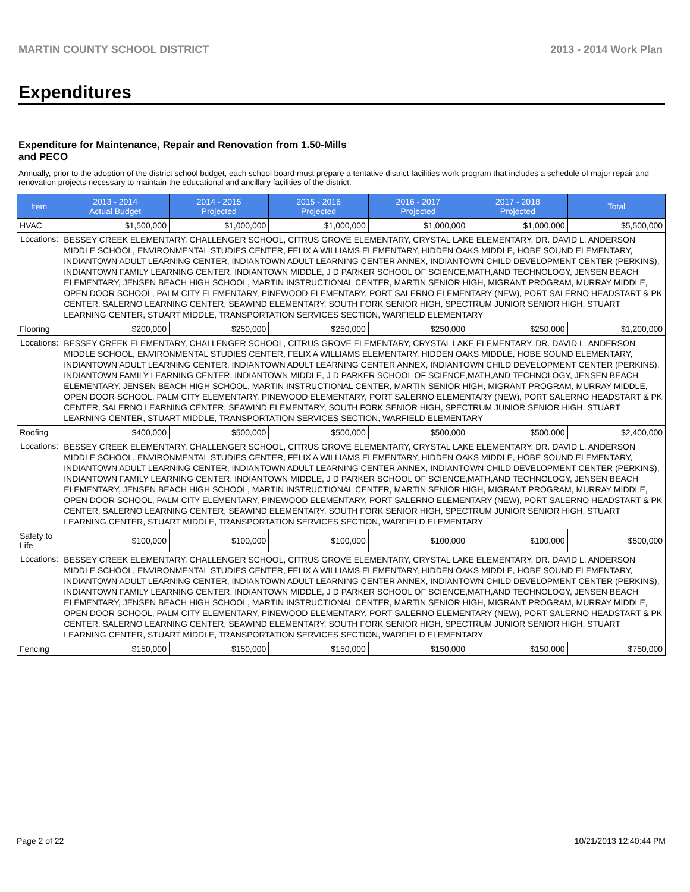MARTIN COUNTY SCHOOL DISTRICT 2013 - 2014 Work Plan
Expenditures
Expenditure for Maintenance, Repair and Renovation from 1.50-Mills and PECO
Annually, prior to the adoption of the district school budget, each school board must prepare a tentative district facilities work program that includes a schedule of major repair and renovation projects necessary to maintain the educational and ancillary facilities of the district.
| Item | | 2013 - 2014 Actual Budget | 2014 - 2015 Projected | 2015 - 2016 Projected | 2016 - 2017 Projected | 2017 - 2018 Projected | Total |
| --- | --- | --- | --- | --- | --- | --- | --- |
| HVAC | | $1,500,000 | $1,000,000 | $1,000,000 | $1,000,000 | $1,000,000 | $5,500,000 |
| Locations: | BESSEY CREEK ELEMENTARY, CHALLENGER SCHOOL, CITRUS GROVE ELEMENTARY, CRYSTAL LAKE ELEMENTARY, DR. DAVID L. ANDERSON MIDDLE SCHOOL, ENVIRONMENTAL STUDIES CENTER, FELIX A WILLIAMS ELEMENTARY, HIDDEN OAKS MIDDLE, HOBE SOUND ELEMENTARY, INDIANTOWN ADULT LEARNING CENTER, INDIANTOWN ADULT LEARNING CENTER ANNEX, INDIANTOWN CHILD DEVELOPMENT CENTER (PERKINS), INDIANTOWN FAMILY LEARNING CENTER, INDIANTOWN MIDDLE, J D PARKER SCHOOL OF SCIENCE,MATH,AND TECHNOLOGY, JENSEN BEACH ELEMENTARY, JENSEN BEACH HIGH SCHOOL, MARTIN INSTRUCTIONAL CENTER, MARTIN SENIOR HIGH, MIGRANT PROGRAM, MURRAY MIDDLE, OPEN DOOR SCHOOL, PALM CITY ELEMENTARY, PINEWOOD ELEMENTARY, PORT SALERNO ELEMENTARY (NEW), PORT SALERNO HEADSTART & PK CENTER, SALERNO LEARNING CENTER, SEAWIND ELEMENTARY, SOUTH FORK SENIOR HIGH, SPECTRUM JUNIOR SENIOR HIGH, STUART LEARNING CENTER, STUART MIDDLE, TRANSPORTATION SERVICES SECTION, WARFIELD ELEMENTARY | | | | | | |
| Flooring | | $200,000 | $250,000 | $250,000 | $250,000 | $250,000 | $1,200,000 |
| Locations: | BESSEY CREEK ELEMENTARY, CHALLENGER SCHOOL, CITRUS GROVE ELEMENTARY, CRYSTAL LAKE ELEMENTARY, DR. DAVID L. ANDERSON MIDDLE SCHOOL, ENVIRONMENTAL STUDIES CENTER, FELIX A WILLIAMS ELEMENTARY, HIDDEN OAKS MIDDLE, HOBE SOUND ELEMENTARY, INDIANTOWN ADULT LEARNING CENTER, INDIANTOWN ADULT LEARNING CENTER ANNEX, INDIANTOWN CHILD DEVELOPMENT CENTER (PERKINS), INDIANTOWN FAMILY LEARNING CENTER, INDIANTOWN MIDDLE, J D PARKER SCHOOL OF SCIENCE,MATH,AND TECHNOLOGY, JENSEN BEACH ELEMENTARY, JENSEN BEACH HIGH SCHOOL, MARTIN INSTRUCTIONAL CENTER, MARTIN SENIOR HIGH, MIGRANT PROGRAM, MURRAY MIDDLE, OPEN DOOR SCHOOL, PALM CITY ELEMENTARY, PINEWOOD ELEMENTARY, PORT SALERNO ELEMENTARY (NEW), PORT SALERNO HEADSTART & PK CENTER, SALERNO LEARNING CENTER, SEAWIND ELEMENTARY, SOUTH FORK SENIOR HIGH, SPECTRUM JUNIOR SENIOR HIGH, STUART LEARNING CENTER, STUART MIDDLE, TRANSPORTATION SERVICES SECTION, WARFIELD ELEMENTARY | | | | | | |
| Roofing | | $400,000 | $500,000 | $500,000 | $500,000 | $500,000 | $2,400,000 |
| Locations: | BESSEY CREEK ELEMENTARY, CHALLENGER SCHOOL, CITRUS GROVE ELEMENTARY, CRYSTAL LAKE ELEMENTARY, DR. DAVID L. ANDERSON MIDDLE SCHOOL, ENVIRONMENTAL STUDIES CENTER, FELIX A WILLIAMS ELEMENTARY, HIDDEN OAKS MIDDLE, HOBE SOUND ELEMENTARY, INDIANTOWN ADULT LEARNING CENTER, INDIANTOWN ADULT LEARNING CENTER ANNEX, INDIANTOWN CHILD DEVELOPMENT CENTER (PERKINS), INDIANTOWN FAMILY LEARNING CENTER, INDIANTOWN MIDDLE, J D PARKER SCHOOL OF SCIENCE,MATH,AND TECHNOLOGY, JENSEN BEACH ELEMENTARY, JENSEN BEACH HIGH SCHOOL, MARTIN INSTRUCTIONAL CENTER, MARTIN SENIOR HIGH, MIGRANT PROGRAM, MURRAY MIDDLE, OPEN DOOR SCHOOL, PALM CITY ELEMENTARY, PINEWOOD ELEMENTARY, PORT SALERNO ELEMENTARY (NEW), PORT SALERNO HEADSTART & PK CENTER, SALERNO LEARNING CENTER, SEAWIND ELEMENTARY, SOUTH FORK SENIOR HIGH, SPECTRUM JUNIOR SENIOR HIGH, STUART LEARNING CENTER, STUART MIDDLE, TRANSPORTATION SERVICES SECTION, WARFIELD ELEMENTARY | | | | | | |
| Safety to Life | | $100,000 | $100,000 | $100,000 | $100,000 | $100,000 | $500,000 |
| Locations: | BESSEY CREEK ELEMENTARY, CHALLENGER SCHOOL, CITRUS GROVE ELEMENTARY, CRYSTAL LAKE ELEMENTARY, DR. DAVID L. ANDERSON MIDDLE SCHOOL, ENVIRONMENTAL STUDIES CENTER, FELIX A WILLIAMS ELEMENTARY, HIDDEN OAKS MIDDLE, HOBE SOUND ELEMENTARY, INDIANTOWN ADULT LEARNING CENTER, INDIANTOWN ADULT LEARNING CENTER ANNEX, INDIANTOWN CHILD DEVELOPMENT CENTER (PERKINS), INDIANTOWN FAMILY LEARNING CENTER, INDIANTOWN MIDDLE, J D PARKER SCHOOL OF SCIENCE,MATH,AND TECHNOLOGY, JENSEN BEACH ELEMENTARY, JENSEN BEACH HIGH SCHOOL, MARTIN INSTRUCTIONAL CENTER, MARTIN SENIOR HIGH, MIGRANT PROGRAM, MURRAY MIDDLE, OPEN DOOR SCHOOL, PALM CITY ELEMENTARY, PINEWOOD ELEMENTARY, PORT SALERNO ELEMENTARY (NEW), PORT SALERNO HEADSTART & PK CENTER, SALERNO LEARNING CENTER, SEAWIND ELEMENTARY, SOUTH FORK SENIOR HIGH, SPECTRUM JUNIOR SENIOR HIGH, STUART LEARNING CENTER, STUART MIDDLE, TRANSPORTATION SERVICES SECTION, WARFIELD ELEMENTARY | | | | | | |
| Fencing | | $150,000 | $150,000 | $150,000 | $150,000 | $150,000 | $750,000 |
Page 2 of 22 10/21/2013 12:40:44 PM